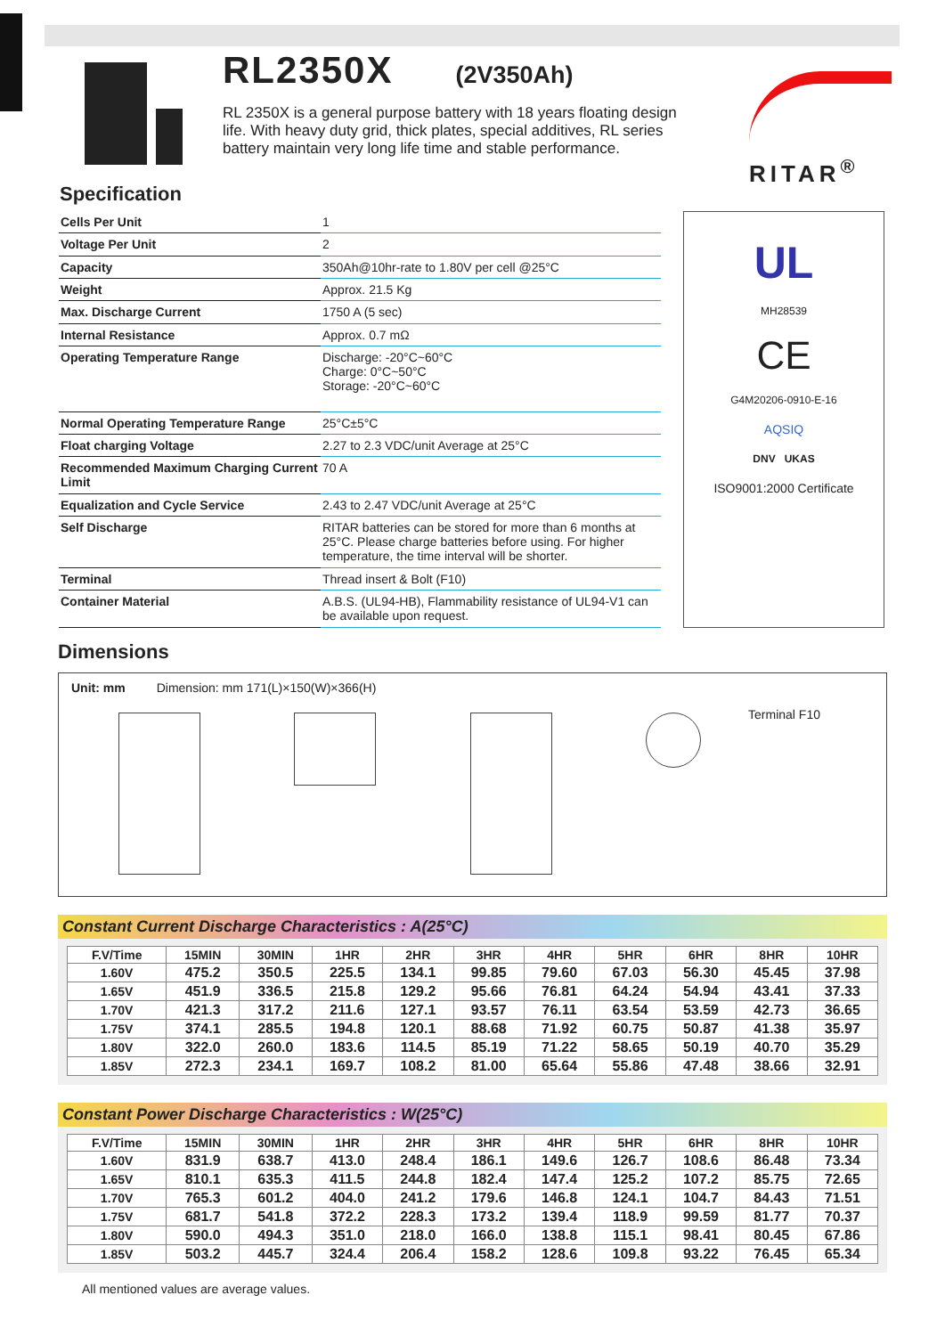RL2350X
(2V350Ah)
RL 2350X is a general purpose battery with 18 years floating design life. With heavy duty grid, thick plates, special additives, RL series battery maintain very long life time and stable performance.
RITAR<sup>®</sup>
Specification
| Cells Per Unit | 1 |
| Voltage Per Unit | 2 |
| Capacity | 350Ah@10hr-rate to 1.80V per cell @25°C |
| Weight | Approx. 21.5 Kg |
| Max. Discharge Current | 1750 A (5 sec) |
| Internal Resistance | Approx. 0.7 mΩ |
| Operating Temperature Range | Discharge: -20°C~60°C Charge: 0°C~50°C Storage: -20°C~60°C |
| Normal Operating Temperature Range | 25°C±5°C |
| Float charging Voltage | 2.27 to 2.3 VDC/unit Average at 25°C |
| Recommended Maximum Charging Current Limit | 70 A |
| Equalization and Cycle Service | 2.43 to 2.47 VDC/unit Average at 25°C |
| Self Discharge | RITAR batteries can be stored for more than 6 months at 25°C. Please charge batteries before using. For higher temperature, the time interval will be shorter. |
| Terminal | Thread insert & Bolt (F10) |
| Container Material | A.B.S. (UL94-HB), Flammability resistance of UL94-V1 can be available upon request. |
UL
MH28539
CE
G4M20206-0910-E-16
AQSIQ
DNV UKAS
ISO9001:2000 Certificate
Dimensions
Unit: mm Dimension: mm 171(L)×150(W)×366(H) Terminal F10
Constant Current Discharge Characteristics : A(25°C)
| F.V/Time | 15MIN | 30MIN | 1HR | 2HR | 3HR | 4HR | 5HR | 6HR | 8HR | 10HR |
| --- | --- | --- | --- | --- | --- | --- | --- | --- | --- | --- |
| 1.60V | 475.2 | 350.5 | 225.5 | 134.1 | 99.85 | 79.60 | 67.03 | 56.30 | 45.45 | 37.98 |
| 1.65V | 451.9 | 336.5 | 215.8 | 129.2 | 95.66 | 76.81 | 64.24 | 54.94 | 43.41 | 37.33 |
| 1.70V | 421.3 | 317.2 | 211.6 | 127.1 | 93.57 | 76.11 | 63.54 | 53.59 | 42.73 | 36.65 |
| 1.75V | 374.1 | 285.5 | 194.8 | 120.1 | 88.68 | 71.92 | 60.75 | 50.87 | 41.38 | 35.97 |
| 1.80V | 322.0 | 260.0 | 183.6 | 114.5 | 85.19 | 71.22 | 58.65 | 50.19 | 40.70 | 35.29 |
| 1.85V | 272.3 | 234.1 | 169.7 | 108.2 | 81.00 | 65.64 | 55.86 | 47.48 | 38.66 | 32.91 |
Constant Power Discharge Characteristics : W(25°C)
| F.V/Time | 15MIN | 30MIN | 1HR | 2HR | 3HR | 4HR | 5HR | 6HR | 8HR | 10HR |
| --- | --- | --- | --- | --- | --- | --- | --- | --- | --- | --- |
| 1.60V | 831.9 | 638.7 | 413.0 | 248.4 | 186.1 | 149.6 | 126.7 | 108.6 | 86.48 | 73.34 |
| 1.65V | 810.1 | 635.3 | 411.5 | 244.8 | 182.4 | 147.4 | 125.2 | 107.2 | 85.75 | 72.65 |
| 1.70V | 765.3 | 601.2 | 404.0 | 241.2 | 179.6 | 146.8 | 124.1 | 104.7 | 84.43 | 71.51 |
| 1.75V | 681.7 | 541.8 | 372.2 | 228.3 | 173.2 | 139.4 | 118.9 | 99.59 | 81.77 | 70.37 |
| 1.80V | 590.0 | 494.3 | 351.0 | 218.0 | 166.0 | 138.8 | 115.1 | 98.41 | 80.45 | 67.86 |
| 1.85V | 503.2 | 445.7 | 324.4 | 206.4 | 158.2 | 128.6 | 109.8 | 93.22 | 76.45 | 65.34 |
All mentioned values are average values.